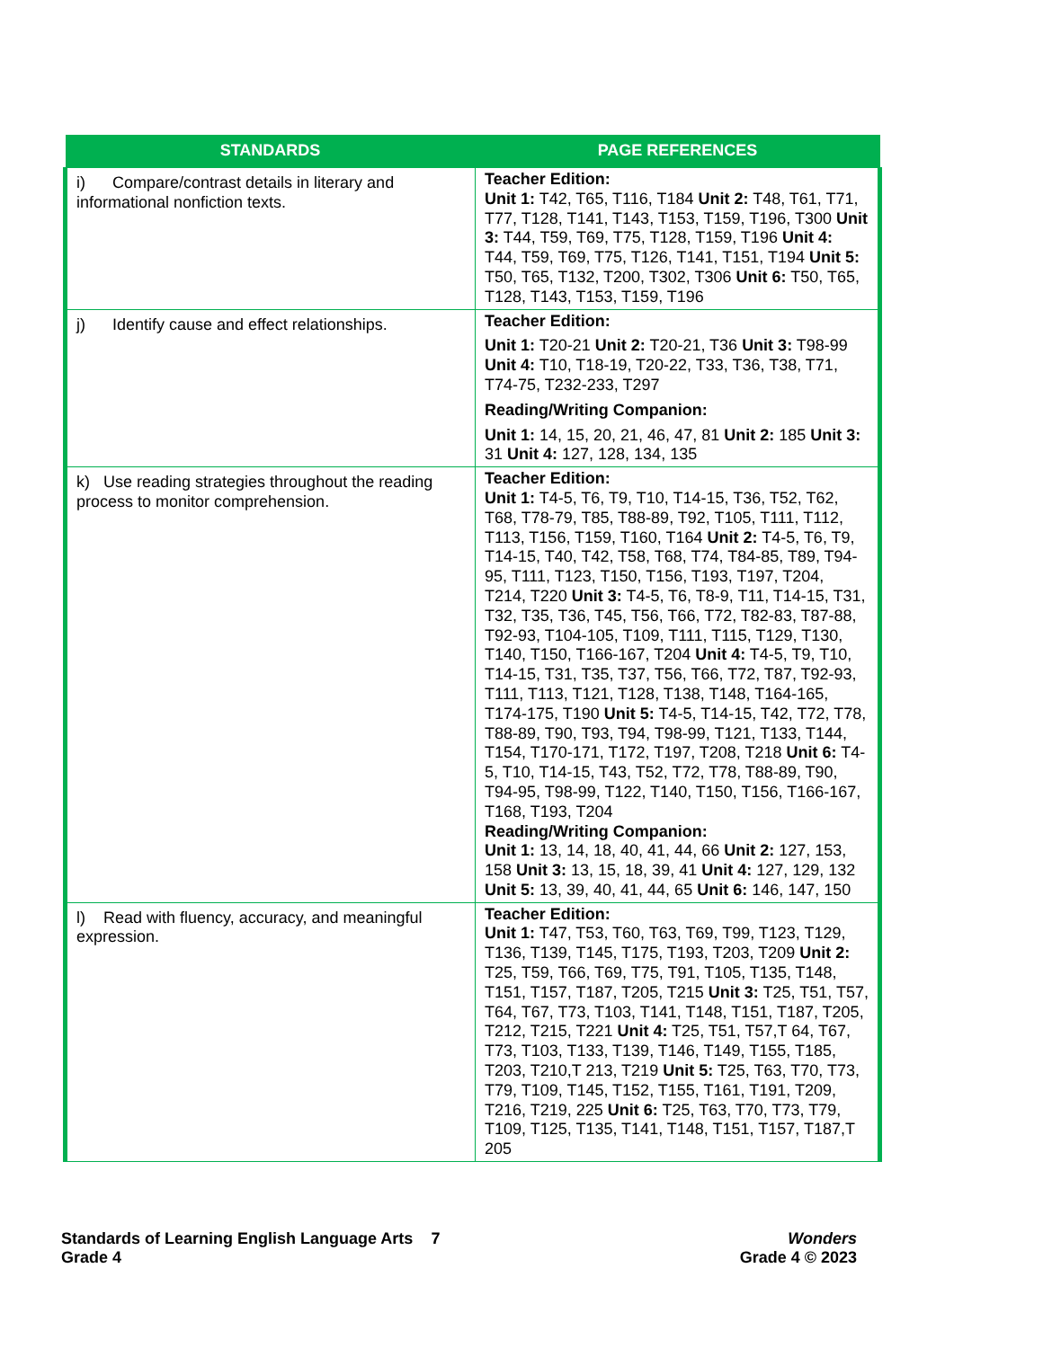| STANDARDS | PAGE REFERENCES |
| --- | --- |
| i) Compare/contrast details in literary and informational nonfiction texts. | Teacher Edition: Unit 1: T42, T65, T116, T184 Unit 2: T48, T61, T71, T77, T128, T141, T143, T153, T159, T196, T300 Unit 3: T44, T59, T69, T75, T128, T159, T196 Unit 4: T44, T59, T69, T75, T126, T141, T151, T194 Unit 5: T50, T65, T132, T200, T302, T306 Unit 6: T50, T65, T128, T143, T153, T159, T196 |
| j) Identify cause and effect relationships. | Teacher Edition: Unit 1: T20-21 Unit 2: T20-21, T36 Unit 3: T98-99 Unit 4: T10, T18-19, T20-22, T33, T36, T38, T71, T74-75, T232-233, T297 Reading/Writing Companion: Unit 1: 14, 15, 20, 21, 46, 47, 81 Unit 2: 185 Unit 3: 31 Unit 4: 127, 128, 134, 135 |
| k) Use reading strategies throughout the reading process to monitor comprehension. | Teacher Edition: Unit 1: T4-5, T6, T9, T10, T14-15, T36, T52, T62, T68, T78-79, T85, T88-89, T92, T105, T111, T112, T113, T156, T159, T160, T164 Unit 2: T4-5, T6, T9, T14-15, T40, T42, T58, T68, T74, T84-85, T89, T94-95, T111, T123, T150, T156, T193, T197, T204, T214, T220 Unit 3: T4-5, T6, T8-9, T11, T14-15, T31, T32, T35, T36, T45, T56, T66, T72, T82-83, T87-88, T92-93, T104-105, T109, T111, T115, T129, T130, T140, T150, T166-167, T204 Unit 4: T4-5, T9, T10, T14-15, T31, T35, T37, T56, T66, T72, T87, T92-93, T111, T113, T121, T128, T138, T148, T164-165, T174-175, T190 Unit 5: T4-5, T14-15, T42, T72, T78, T88-89, T90, T93, T94, T98-99, T121, T133, T144, T154, T170-171, T172, T197, T208, T218 Unit 6: T4-5, T10, T14-15, T43, T52, T72, T78, T88-89, T90, T94-95, T98-99, T122, T140, T150, T156, T166-167, T168, T193, T204 Reading/Writing Companion: Unit 1: 13, 14, 18, 40, 41, 44, 66 Unit 2: 127, 153, 158 Unit 3: 13, 15, 18, 39, 41 Unit 4: 127, 129, 132 Unit 5: 13, 39, 40, 41, 44, 65 Unit 6: 146, 147, 150 |
| l) Read with fluency, accuracy, and meaningful expression. | Teacher Edition: Unit 1: T47, T53, T60, T63, T69, T99, T123, T129, T136, T139, T145, T175, T193, T203, T209 Unit 2: T25, T59, T66, T69, T75, T91, T105, T135, T148, T151, T157, T187, T205, T215 Unit 3: T25, T51, T57, T64, T67, T73, T103, T141, T148, T151, T187, T205, T212, T215, T221 Unit 4: T25, T51, T57,T 64, T67, T73, T103, T133, T139, T146, T149, T155, T185, T203, T210,T 213, T219 Unit 5: T25, T63, T70, T73, T79, T109, T145, T152, T155, T161, T191, T209, T216, T219, 225 Unit 6: T25, T63, T70, T73, T79, T109, T125, T135, T141, T148, T151, T157, T187,T 205 |
Standards of Learning English Language Arts 7
Grade 4
Wonders
Grade 4 © 2023